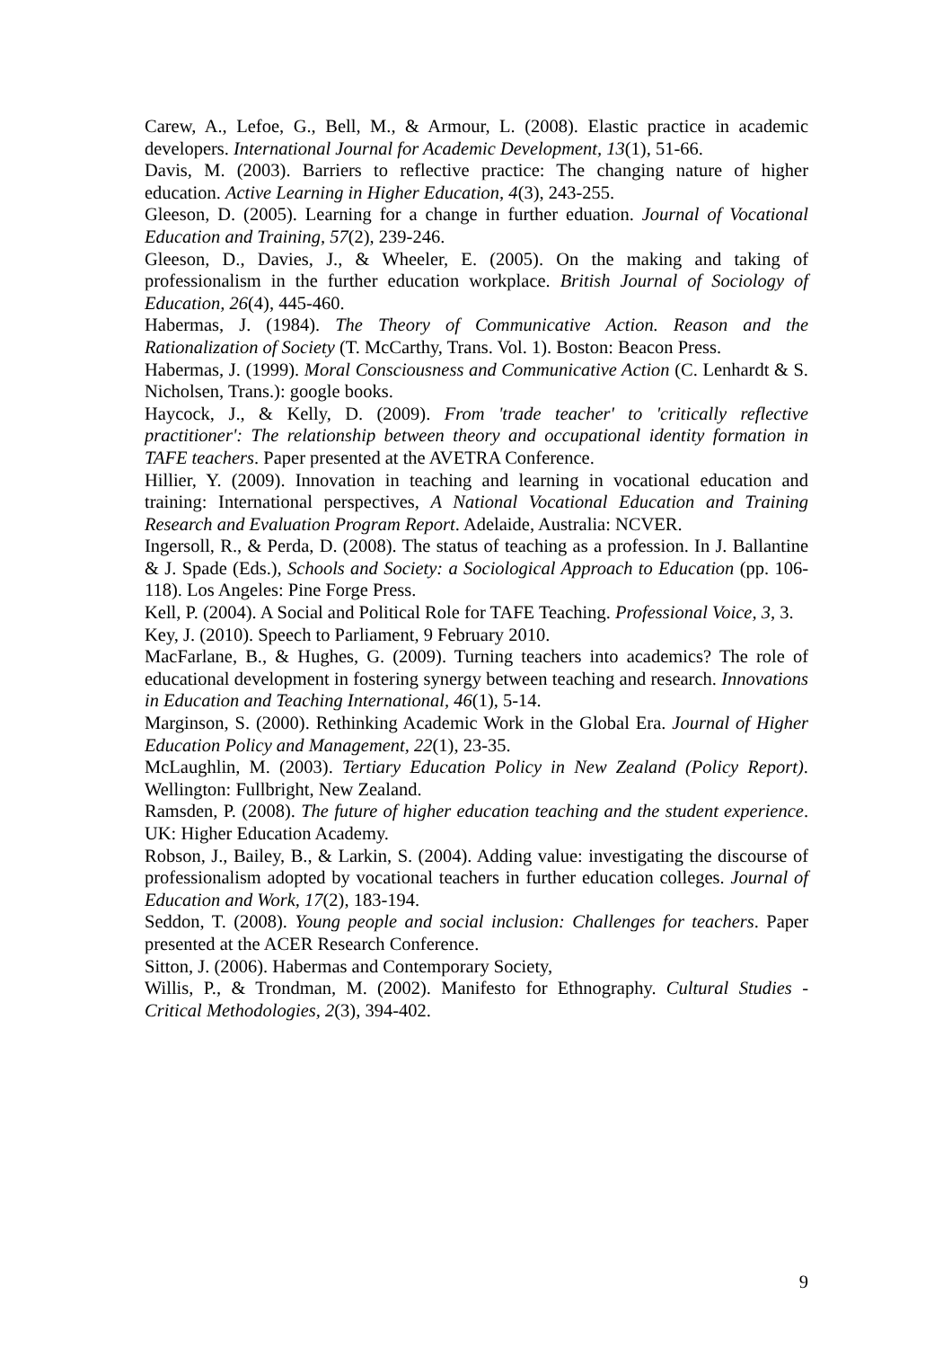Carew, A., Lefoe, G., Bell, M., & Armour, L. (2008). Elastic practice in academic developers. International Journal for Academic Development, 13(1), 51-66.
Davis, M. (2003). Barriers to reflective practice: The changing nature of higher education. Active Learning in Higher Education, 4(3), 243-255.
Gleeson, D. (2005). Learning for a change in further eduation. Journal of Vocational Education and Training, 57(2), 239-246.
Gleeson, D., Davies, J., & Wheeler, E. (2005). On the making and taking of professionalism in the further education workplace. British Journal of Sociology of Education, 26(4), 445-460.
Habermas, J. (1984). The Theory of Communicative Action. Reason and the Rationalization of Society (T. McCarthy, Trans. Vol. 1). Boston: Beacon Press.
Habermas, J. (1999). Moral Consciousness and Communicative Action (C. Lenhardt & S. Nicholsen, Trans.): google books.
Haycock, J., & Kelly, D. (2009). From 'trade teacher' to 'critically reflective practitioner': The relationship between theory and occupational identity formation in TAFE teachers. Paper presented at the AVETRA Conference.
Hillier, Y. (2009). Innovation in teaching and learning in vocational education and training: International perspectives, A National Vocational Education and Training Research and Evaluation Program Report. Adelaide, Australia: NCVER.
Ingersoll, R., & Perda, D. (2008). The status of teaching as a profession. In J. Ballantine & J. Spade (Eds.), Schools and Society: a Sociological Approach to Education (pp. 106-118). Los Angeles: Pine Forge Press.
Kell, P. (2004). A Social and Political Role for TAFE Teaching. Professional Voice, 3, 3.
Key, J. (2010). Speech to Parliament, 9 February 2010.
MacFarlane, B., & Hughes, G. (2009). Turning teachers into academics? The role of educational development in fostering synergy between teaching and research. Innovations in Education and Teaching International, 46(1), 5-14.
Marginson, S. (2000). Rethinking Academic Work in the Global Era. Journal of Higher Education Policy and Management, 22(1), 23-35.
McLaughlin, M. (2003). Tertiary Education Policy in New Zealand (Policy Report). Wellington: Fullbright, New Zealand.
Ramsden, P. (2008). The future of higher education teaching and the student experience. UK: Higher Education Academy.
Robson, J., Bailey, B., & Larkin, S. (2004). Adding value: investigating the discourse of professionalism adopted by vocational teachers in further education colleges. Journal of Education and Work, 17(2), 183-194.
Seddon, T. (2008). Young people and social inclusion: Challenges for teachers. Paper presented at the ACER Research Conference.
Sitton, J. (2006). Habermas and Contemporary Society,
Willis, P., & Trondman, M. (2002). Manifesto for Ethnography. Cultural Studies - Critical Methodologies, 2(3), 394-402.
9